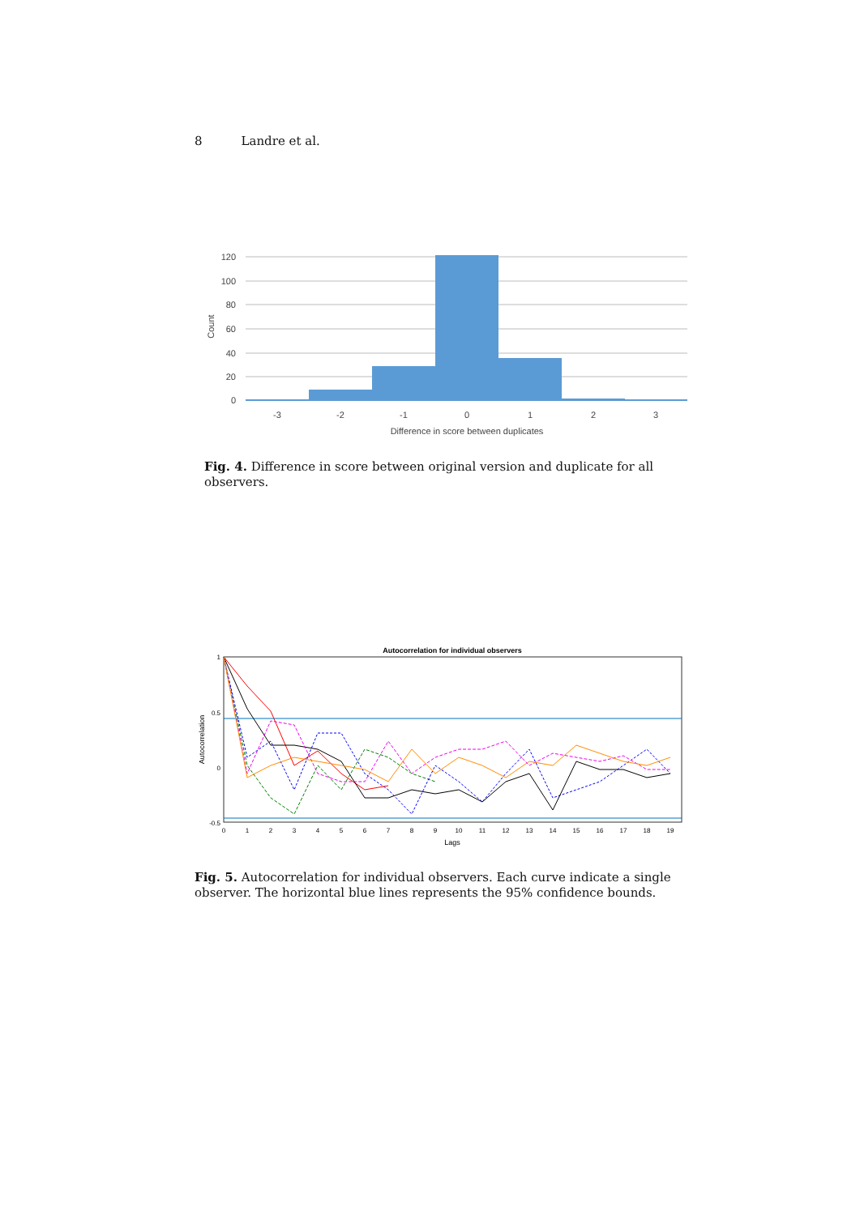8 Landre et al.
120
100
80
60
40
20
0
-3
-2
-1
0
1
2
3
Difference in score between duplicates
Count
Fig. 4. Difference in score between original version and duplicate for all observers.
Autocorrelation for individual observers
1
0.5
0
-0.5
0
1
2
3
4
5
6
7
8
9
10
11
12
13
14
15
16
17
18
19
Lags
Autocorrelation
Fig. 5. Autocorrelation for individual observers. Each curve indicate a single observer. The horizontal blue lines represents the 95% confidence bounds.